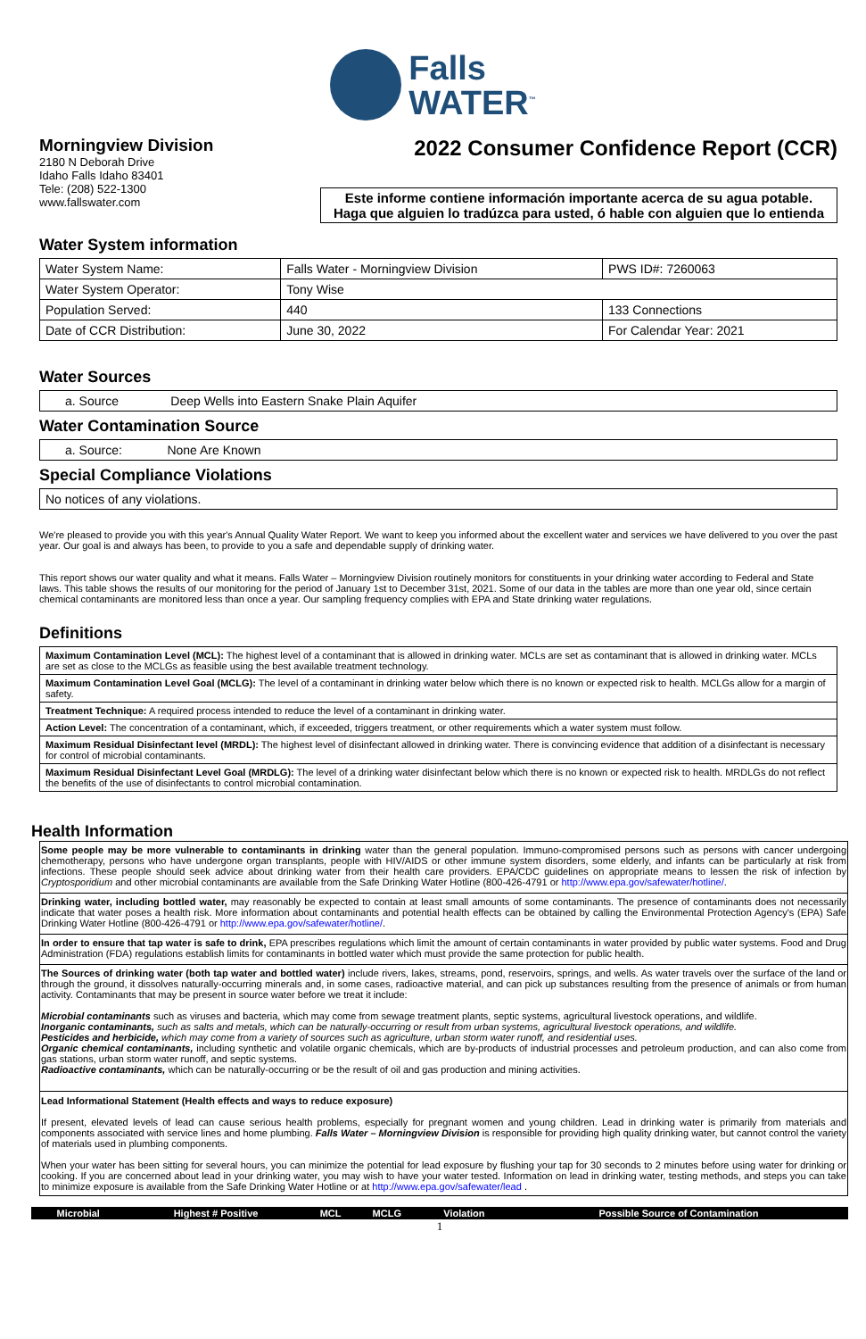Falls
WATER<sup>™</sup>
Morningview Division
2180 N Deborah Drive
Idaho Falls Idaho 83401
Tele: (208) 522-1300
www.fallswater.com
2022 Consumer Confidence Report (CCR)
Este informe contiene información importante acerca de su agua potable.
Haga que alguien lo tradúzca para usted, ó hable con alguien que lo entienda
Water System information
| Water System Name: | Falls Water - Morningview Division | | PWS ID#: 7260063 |
| Water System Operator: | Tony Wise | | |
| Population Served: | 440 | 133 Connections | |
| Date of CCR Distribution: | June 30, 2022 | For Calendar Year: 2021 | |
Water Sources
| a. Source Deep Wells into Eastern Snake Plain Aquifer |
Water Contamination Source
| a. Source: None Are Known |
Special Compliance Violations
| No notices of any violations. |
We're pleased to provide you with this year's Annual Quality Water Report. We want to keep you informed about the excellent water and services we have delivered to you over the past year. Our goal is and always has been, to provide to you a safe and dependable supply of drinking water.
This report shows our water quality and what it means. Falls Water – Morningview Division routinely monitors for constituents in your drinking water according to Federal and State laws. This table shows the results of our monitoring for the period of January 1st to December 31st, 2021. Some of our data in the tables are more than one year old, since certain chemical contaminants are monitored less than once a year. Our sampling frequency complies with EPA and State drinking water regulations.
Definitions
| Maximum Contamination Level (MCL): The highest level of a contaminant that is allowed in drinking water. MCLs are set as contaminant that is allowed in drinking water. MCLs are set as close to the MCLGs as feasible using the best available treatment technology. |
| Maximum Contamination Level Goal (MCLG): The level of a contaminant in drinking water below which there is no known or expected risk to health. MCLGs allow for a margin of safety. |
| Treatment Technique: A required process intended to reduce the level of a contaminant in drinking water. |
| Action Level: The concentration of a contaminant, which, if exceeded, triggers treatment, or other requirements which a water system must follow. |
| Maximum Residual Disinfectant level (MRDL): The highest level of disinfectant allowed in drinking water. There is convincing evidence that addition of a disinfectant is necessary for control of microbial contaminants. |
| Maximum Residual Disinfectant Level Goal (MRDLG): The level of a drinking water disinfectant below which there is no known or expected risk to health. MRDLGs do not reflect the benefits of the use of disinfectants to control microbial contamination. |
Health Information
Some people may be more vulnerable to contaminants in drinking water than the general population. Immuno-compromised persons such as persons with cancer undergoing chemotherapy, persons who have undergone organ transplants, people with HIV/AIDS or other immune system disorders, some elderly, and infants can be particularly at risk from infections. These people should seek advice about drinking water from their health care providers. EPA/CDC guidelines on appropriate means to lessen the risk of infection by Cryptosporidium and other microbial contaminants are available from the Safe Drinking Water Hotline (800-426-4791 or http://www.epa.gov/safewater/hotline/.
Drinking water, including bottled water, may reasonably be expected to contain at least small amounts of some contaminants. The presence of contaminants does not necessarily indicate that water poses a health risk. More information about contaminants and potential health effects can be obtained by calling the Environmental Protection Agency's (EPA) Safe Drinking Water Hotline (800-426-4791 or http://www.epa.gov/safewater/hotline/.
In order to ensure that tap water is safe to drink, EPA prescribes regulations which limit the amount of certain contaminants in water provided by public water systems. Food and Drug Administration (FDA) regulations establish limits for contaminants in bottled water which must provide the same protection for public health.
The Sources of drinking water (both tap water and bottled water) include rivers, lakes, streams, pond, reservoirs, springs, and wells. As water travels over the surface of the land or through the ground, it dissolves naturally-occurring minerals and, in some cases, radioactive material, and can pick up substances resulting from the presence of animals or from human activity. Contaminants that may be present in source water before we treat it include:
Microbial contaminants such as viruses and bacteria, which may come from sewage treatment plants, septic systems, agricultural livestock operations, and wildlife.
Inorganic contaminants, such as salts and metals, which can be naturally-occurring or result from urban systems, agricultural livestock operations, and wildlife.
Pesticides and herbicide, which may come from a variety of sources such as agriculture, urban storm water runoff, and residential uses.
Organic chemical contaminants, including synthetic and volatile organic chemicals, which are by-products of industrial processes and petroleum production, and can also come from gas stations, urban storm water runoff, and septic systems.
Radioactive contaminants, which can be naturally-occurring or be the result of oil and gas production and mining activities.
Lead Informational Statement (Health effects and ways to reduce exposure)
If present, elevated levels of lead can cause serious health problems, especially for pregnant women and young children. Lead in drinking water is primarily from materials and components associated with service lines and home plumbing. Falls Water – Morningview Division is responsible for providing high quality drinking water, but cannot control the variety of materials used in plumbing components.
When your water has been sitting for several hours, you can minimize the potential for lead exposure by flushing your tap for 30 seconds to 2 minutes before using water for drinking or cooking. If you are concerned about lead in your drinking water, you may wish to have your water tested. Information on lead in drinking water, testing methods, and steps you can take to minimize exposure is available from the Safe Drinking Water Hotline or at http://www.epa.gov/safewater/lead .
| Microbial | Highest # Positive | MCL | MCLG | Violation | Possible Source of Contamination |
| --- | --- | --- | --- | --- | --- |
1